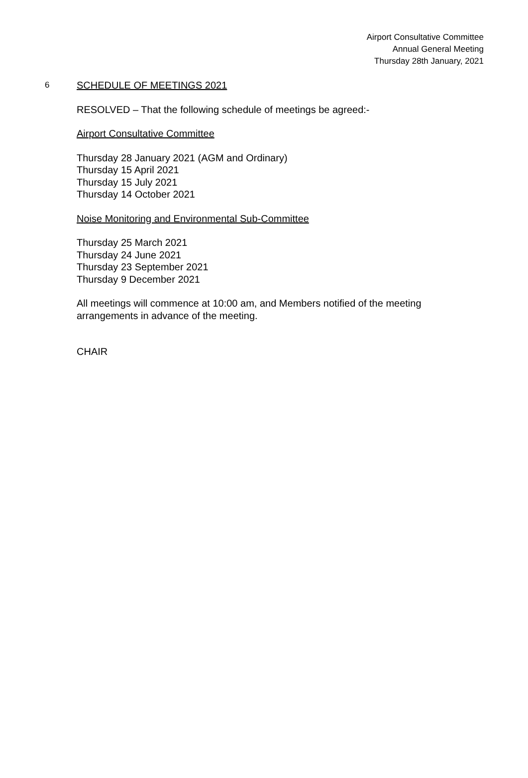Airport Consultative Committee
Annual General Meeting
Thursday 28th January, 2021
6
SCHEDULE OF MEETINGS 2021
RESOLVED – That the following schedule of meetings be agreed:-
Airport Consultative Committee
Thursday 28 January 2021 (AGM and Ordinary)
Thursday 15 April 2021
Thursday 15 July 2021
Thursday 14 October 2021
Noise Monitoring and Environmental Sub-Committee
Thursday 25 March 2021
Thursday 24 June 2021
Thursday 23 September 2021
Thursday 9 December 2021
All meetings will commence at 10:00 am, and Members notified of the meeting arrangements in advance of the meeting.
CHAIR